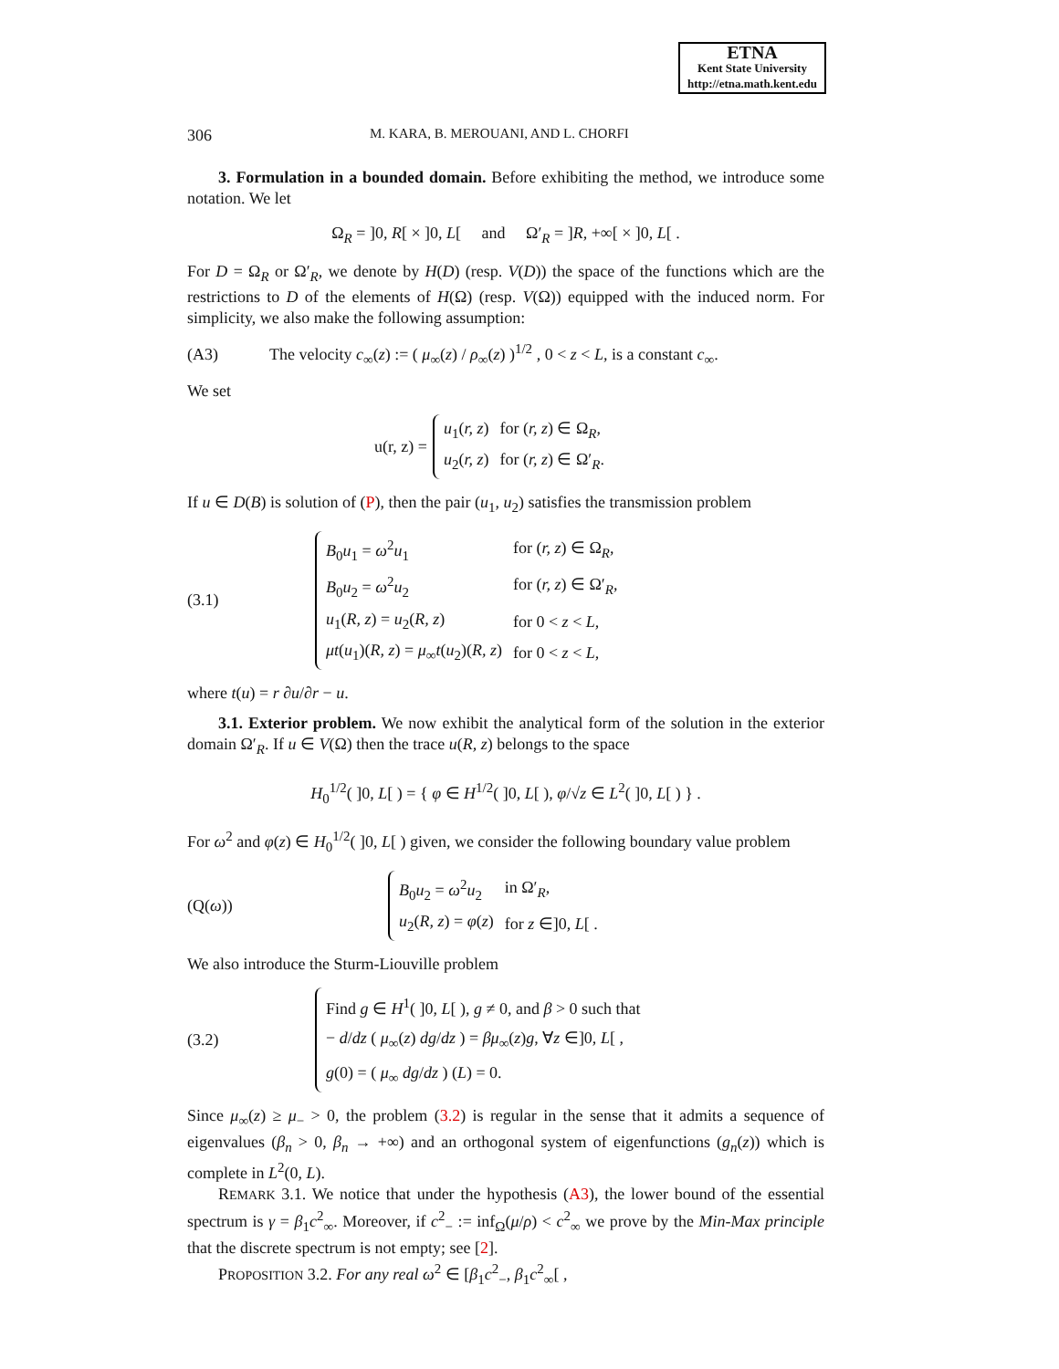ETNA
Kent State University
http://etna.math.kent.edu
306 M. KARA, B. MEROUANI, AND L. CHORFI
3. Formulation in a bounded domain. Before exhibiting the method, we introduce some notation. We let
Ω<sub>R</sub> = ]0, R[ × ]0, L[ and Ω′<sub>R</sub> = ]R, +∞[ × ]0, L[ .
For D = Ω<sub>R</sub> or Ω′<sub>R</sub>, we denote by H(D) (resp. V(D)) the space of the functions which are the restrictions to D of the elements of H(Ω) (resp. V(Ω)) equipped with the induced norm. For simplicity, we also make the following assumption:
(A3) The velocity c<sub>∞</sub>(z) := ( μ<sub>∞</sub>(z) / ρ<sub>∞</sub>(z) )<sup>1/2</sup> , 0 < z < L, is a constant c<sub>∞</sub>.
We set
u(r, z) =
| u<sub>1</sub>( r, z ) | for ( r, z ) ∈ Ω<sub>R</sub>, |
| u<sub>2</sub>( r, z ) | for ( r, z ) ∈ Ω′<sub>R</sub>. |
If u ∈ D(B) is solution of (P), then the pair (u<sub>1</sub>, u<sub>2</sub>) satisfies the transmission problem
(3.1)
| B<sub>0</sub> u<sub>1</sub> = ω<sup>2</sup> u<sub>1</sub> | for ( r, z ) ∈ Ω<sub>R</sub>, |
| B<sub>0</sub> u<sub>2</sub> = ω<sup>2</sup> u<sub>2</sub> | for ( r, z ) ∈ Ω′<sub>R</sub>, |
| u<sub>1</sub>( R, z ) = u<sub>2</sub>( R, z ) | for 0 < z < L , |
| μt ( u<sub>1</sub>)( R, z ) = μ<sub>∞</sub> t ( u<sub>2</sub>)( R, z ) | for 0 < z < L , |
where t(u) = r ∂u/∂r − u.
3.1. Exterior problem. We now exhibit the analytical form of the solution in the exterior domain Ω′<sub>R</sub>. If u ∈ V(Ω) then the trace u(R, z) belongs to the space
H<sub>0</sub><sup>1/2</sup>( ]0, L[ ) = { φ ∈ H<sup>1/2</sup>( ]0, L[ ), φ/√z ∈ L<sup>2</sup>( ]0, L[ ) } .
For ω<sup>2</sup> and φ(z) ∈ H<sub>0</sub><sup>1/2</sup>( ]0, L[ ) given, we consider the following boundary value problem
(Q(ω))
| B<sub>0</sub> u<sub>2</sub> = ω<sup>2</sup> u<sub>2</sub> | in Ω′<sub>R</sub>, |
| u<sub>2</sub>( R, z ) = φ ( z ) | for z ∈]0, L [ . |
We also introduce the Sturm-Liouville problem
(3.2)
| Find g ∈ H<sup>1</sup>( ]0, L [ ), g ≠ 0, and β > 0 such that |
| − d / dz ( μ<sub>∞</sub>( z ) dg / dz ) = βμ<sub>∞</sub>( z ) g , ∀ z ∈]0, L [ , |
| g (0) = ( μ<sub>∞</sub> dg / dz ) ( L ) = 0. |
Since μ<sub>∞</sub>(z) ≥ μ<sub>−</sub> > 0, the problem (3.2) is regular in the sense that it admits a sequence of eigenvalues (β<sub>n</sub> > 0, β<sub>n</sub> → +∞) and an orthogonal system of eigenfunctions (g<sub>n</sub>(z)) which is complete in L<sup>2</sup>(0, L).
REMARK 3.1. We notice that under the hypothesis (A3), the lower bound of the essential spectrum is γ = β<sub>1</sub>c<sup>2</sup><sub>∞</sub>. Moreover, if c<sup>2</sup><sub>−</sub> := inf<sub>Ω</sub>(μ/ρ) < c<sup>2</sup><sub>∞</sub> we prove by the Min-Max principle that the discrete spectrum is not empty; see [2].
PROPOSITION 3.2. For any real ω<sup>2</sup> ∈ [β<sub>1</sub>c<sup>2</sup><sub>−</sub>, β<sub>1</sub>c<sup>2</sup><sub>∞</sub>[ ,